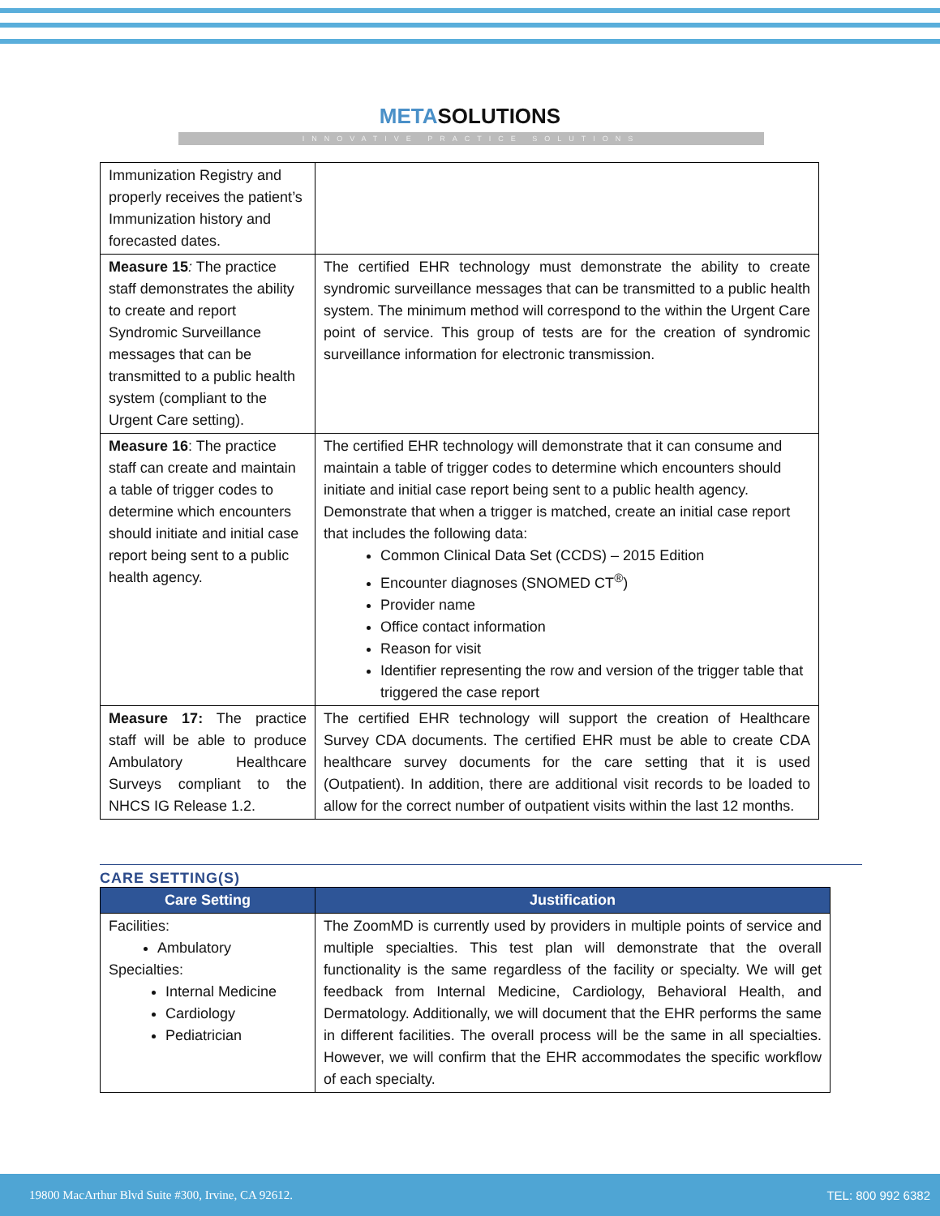METASOLUTIONS
INNOVATIVE PRACTICE SOLUTIONS
| Immunization Registry and properly receives the patient’s Immunization history and forecasted dates. | |
| Measure 15 : The practice staff demonstrates the ability to create and report Syndromic Surveillance messages that can be transmitted to a public health system (compliant to the Urgent Care setting). | The certified EHR technology must demonstrate the ability to create syndromic surveillance messages that can be transmitted to a public health system. The minimum method will correspond to the within the Urgent Care point of service. This group of tests are for the creation of syndromic surveillance information for electronic transmission. |
| Measure 16 : The practice staff can create and maintain a table of trigger codes to determine which encounters should initiate and initial case report being sent to a public health agency. | The certified EHR technology will demonstrate that it can consume and maintain a table of trigger codes to determine which encounters should initiate and initial case report being sent to a public health agency. Demonstrate that when a trigger is matched, create an initial case report that includes the following data: Common Clinical Data Set (CCDS) – 2015 Edition Encounter diagnoses (SNOMED CT<sup>®</sup>) Provider name Office contact information Reason for visit Identifier representing the row and version of the trigger table that triggered the case report |
| Measure 17: The practice staff will be able to produce Ambulatory Healthcare Surveys compliant to the NHCS IG Release 1.2. | The certified EHR technology will support the creation of Healthcare Survey CDA documents. The certified EHR must be able to create CDA healthcare survey documents for the care setting that it is used (Outpatient). In addition, there are additional visit records to be loaded to allow for the correct number of outpatient visits within the last 12 months. |
CARE SETTING(S)
| Care Setting | Justification |
| --- | --- |
| Facilities: Ambulatory Specialties: Internal Medicine Cardiology Pediatrician | The ZoomMD is currently used by providers in multiple points of service and multiple specialties. This test plan will demonstrate that the overall functionality is the same regardless of the facility or specialty. We will get feedback from Internal Medicine, Cardiology, Behavioral Health, and Dermatology. Additionally, we will document that the EHR performs the same in different facilities. The overall process will be the same in all specialties. However, we will confirm that the EHR accommodates the specific workflow of each specialty. |
19800 MacArthur Blvd Suite #300, Irvine, CA 92612. TEL: 800 992 6382